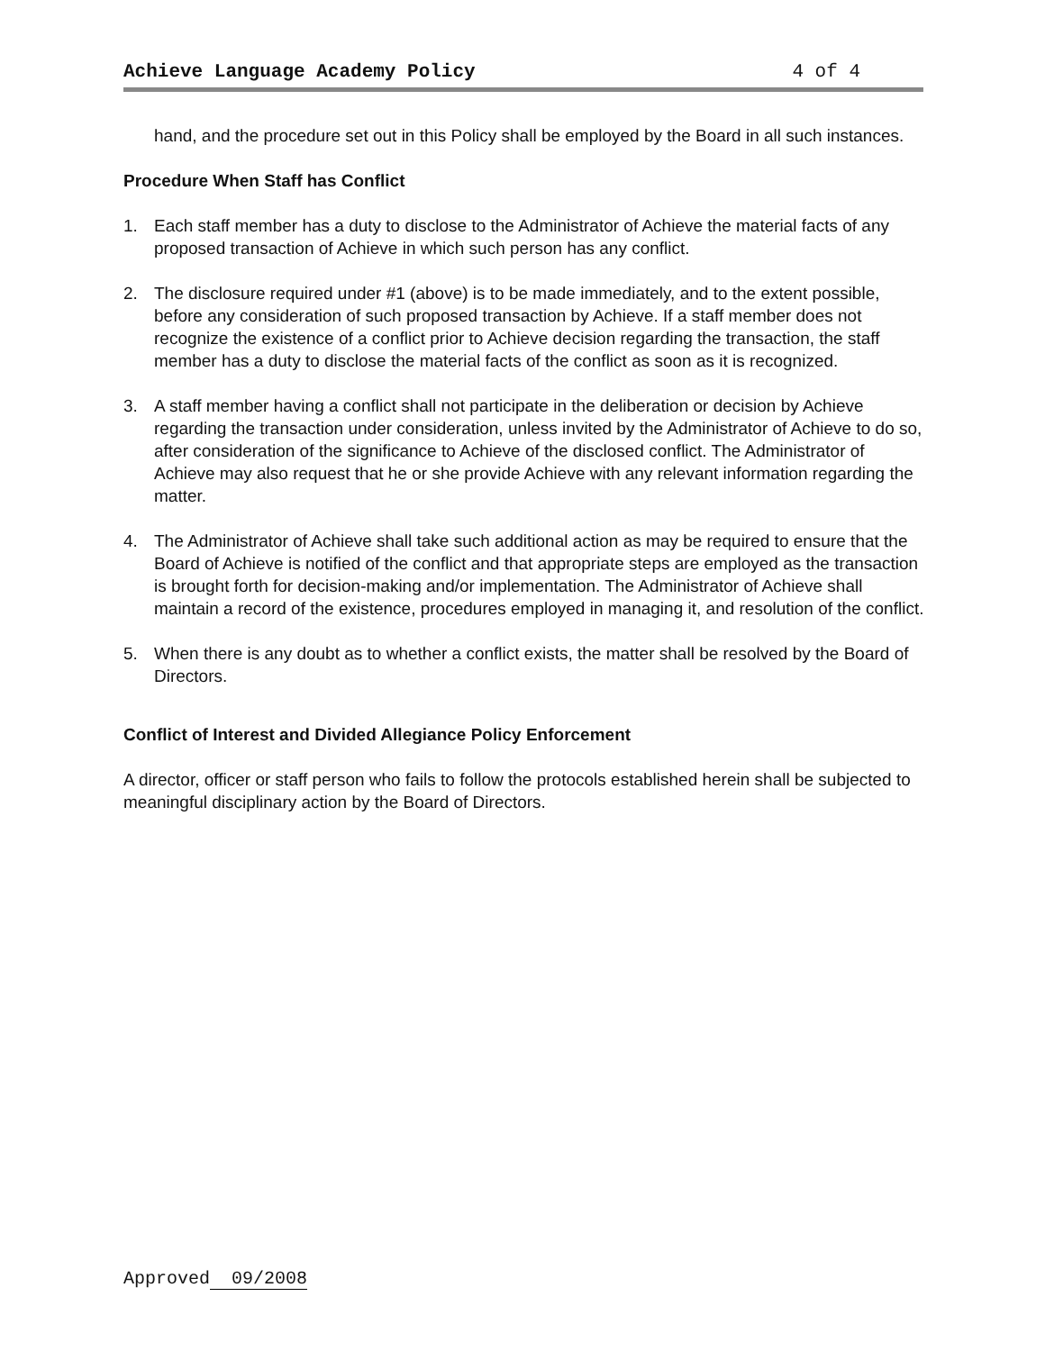Achieve Language Academy Policy 4 of 4
hand, and the procedure set out in this Policy shall be employed by the Board in all such instances.
Procedure When Staff has Conflict
1. Each staff member has a duty to disclose to the Administrator of Achieve the material facts of any proposed transaction of Achieve in which such person has any conflict.
2. The disclosure required under #1 (above) is to be made immediately, and to the extent possible, before any consideration of such proposed transaction by Achieve. If a staff member does not recognize the existence of a conflict prior to Achieve decision regarding the transaction, the staff member has a duty to disclose the material facts of the conflict as soon as it is recognized.
3. A staff member having a conflict shall not participate in the deliberation or decision by Achieve regarding the transaction under consideration, unless invited by the Administrator of Achieve to do so, after consideration of the significance to Achieve of the disclosed conflict. The Administrator of Achieve may also request that he or she provide Achieve with any relevant information regarding the matter.
4. The Administrator of Achieve shall take such additional action as may be required to ensure that the Board of Achieve is notified of the conflict and that appropriate steps are employed as the transaction is brought forth for decision-making and/or implementation. The Administrator of Achieve shall maintain a record of the existence, procedures employed in managing it, and resolution of the conflict.
5. When there is any doubt as to whether a conflict exists, the matter shall be resolved by the Board of Directors.
Conflict of Interest and Divided Allegiance Policy Enforcement
A director, officer or staff person who fails to follow the protocols established herein shall be subjected to meaningful disciplinary action by the Board of Directors.
Approved 09/2008